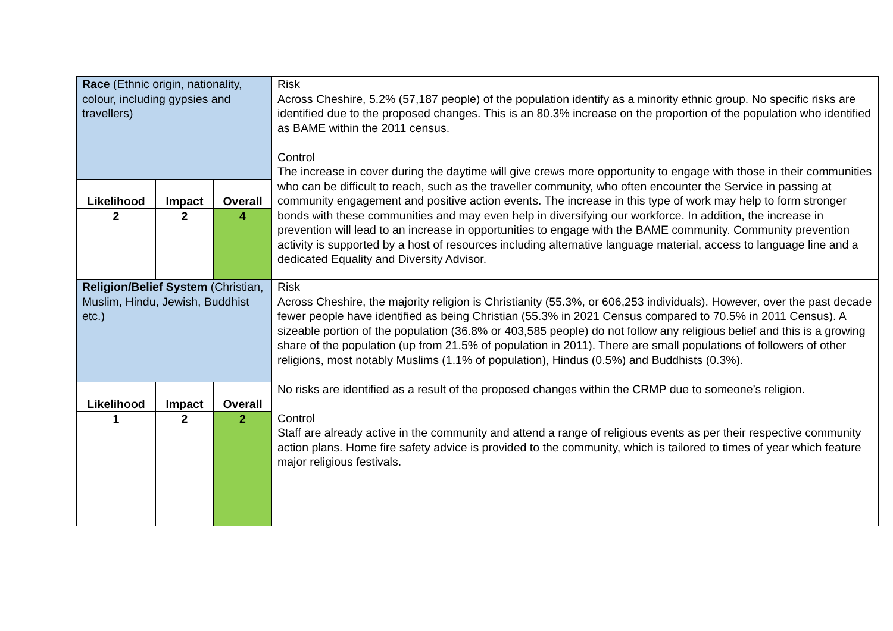| Race (Ethnic origin, nationality, colour, including gypsies and travellers) | | | Risk Across Cheshire, 5.2% (57,187 people) of the population identify as a minority ethnic group. No specific risks are identified due to the proposed changes. This is an 80.3% increase on the proportion of the population who identified as BAME within the 2011 census. Control The increase in cover during the daytime will give crews more opportunity to engage with those in their communities who can be difficult to reach, such as the traveller community, who often encounter the Service in passing at community engagement and positive action events. The increase in this type of work may help to form stronger bonds with these communities and may even help in diversifying our workforce. In addition, the increase in prevention will lead to an increase in opportunities to engage with the BAME community. Community prevention activity is supported by a host of resources including alternative language material, access to language line and a dedicated Equality and Diversity Advisor. |
| Likelihood | Impact | Overall | |
| 2 | 2 | 4 | |
| Religion/Belief System (Christian, Muslim, Hindu, Jewish, Buddhist etc.) | | | Risk Across Cheshire, the majority religion is Christianity (55.3%, or 606,253 individuals). However, over the past decade fewer people have identified as being Christian (55.3% in 2021 Census compared to 70.5% in 2011 Census). A sizeable portion of the population (36.8% or 403,585 people) do not follow any religious belief and this is a growing share of the population (up from 21.5% of population in 2011). There are small populations of followers of other religions, most notably Muslims (1.1% of population), Hindus (0.5%) and Buddhists (0.3%). No risks are identified as a result of the proposed changes within the CRMP due to someone’s religion. Control Staff are already active in the community and attend a range of religious events as per their respective community action plans. Home fire safety advice is provided to the community, which is tailored to times of year which feature major religious festivals. |
| Likelihood | Impact | Overall | |
| 1 | 2 | 2 | |